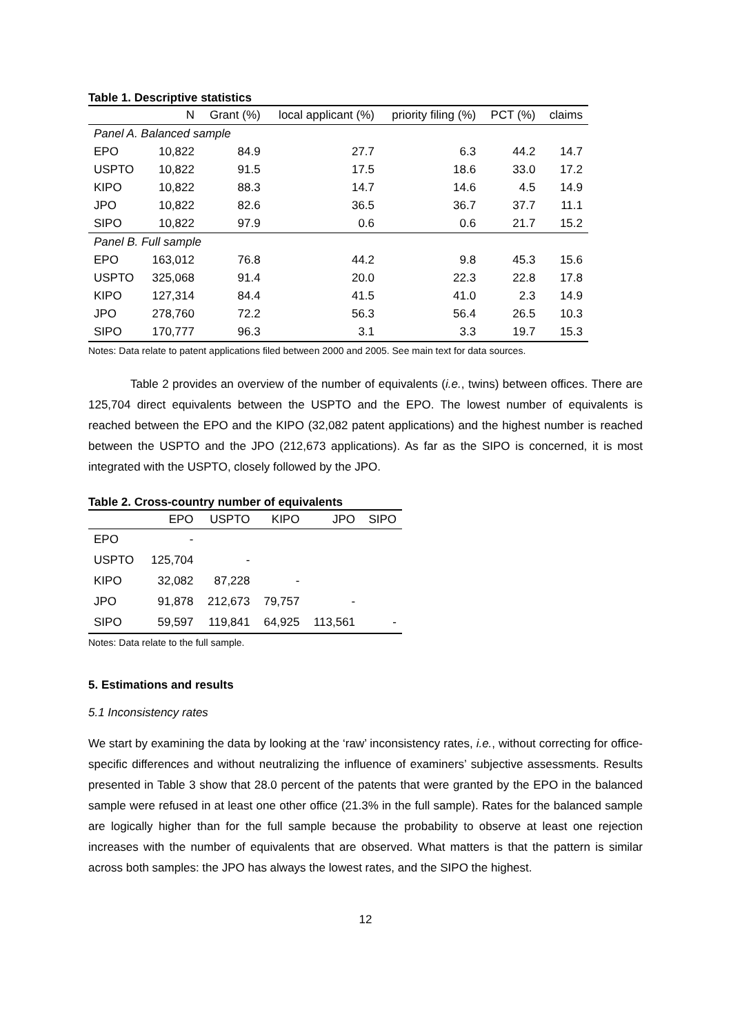Table 1. Descriptive statistics
| | N | Grant (%) | local applicant (%) | priority filing (%) | PCT (%) | claims |
| --- | --- | --- | --- | --- | --- | --- |
| Panel A. Balanced sample | | | | | | |
| EPO | 10,822 | 84.9 | 27.7 | 6.3 | 44.2 | 14.7 |
| USPTO | 10,822 | 91.5 | 17.5 | 18.6 | 33.0 | 17.2 |
| KIPO | 10,822 | 88.3 | 14.7 | 14.6 | 4.5 | 14.9 |
| JPO | 10,822 | 82.6 | 36.5 | 36.7 | 37.7 | 11.1 |
| SIPO | 10,822 | 97.9 | 0.6 | 0.6 | 21.7 | 15.2 |
| Panel B. Full sample | | | | | | |
| EPO | 163,012 | 76.8 | 44.2 | 9.8 | 45.3 | 15.6 |
| USPTO | 325,068 | 91.4 | 20.0 | 22.3 | 22.8 | 17.8 |
| KIPO | 127,314 | 84.4 | 41.5 | 41.0 | 2.3 | 14.9 |
| JPO | 278,760 | 72.2 | 56.3 | 56.4 | 26.5 | 10.3 |
| SIPO | 170,777 | 96.3 | 3.1 | 3.3 | 19.7 | 15.3 |
Notes: Data relate to patent applications filed between 2000 and 2005. See main text for data sources.
Table 2 provides an overview of the number of equivalents (i.e., twins) between offices. There are 125,704 direct equivalents between the USPTO and the EPO. The lowest number of equivalents is reached between the EPO and the KIPO (32,082 patent applications) and the highest number is reached between the USPTO and the JPO (212,673 applications). As far as the SIPO is concerned, it is most integrated with the USPTO, closely followed by the JPO.
Table 2. Cross-country number of equivalents
| | EPO | USPTO | KIPO | JPO | SIPO |
| --- | --- | --- | --- | --- | --- |
| EPO | - | | | | |
| USPTO | 125,704 | - | | | |
| KIPO | 32,082 | 87,228 | - | | |
| JPO | 91,878 | 212,673 | 79,757 | - | |
| SIPO | 59,597 | 119,841 | 64,925 | 113,561 | - |
Notes: Data relate to the full sample.
5. Estimations and results
5.1 Inconsistency rates
We start by examining the data by looking at the ‘raw’ inconsistency rates, i.e., without correcting for office-specific differences and without neutralizing the influence of examiners’ subjective assessments. Results presented in Table 3 show that 28.0 percent of the patents that were granted by the EPO in the balanced sample were refused in at least one other office (21.3% in the full sample). Rates for the balanced sample are logically higher than for the full sample because the probability to observe at least one rejection increases with the number of equivalents that are observed. What matters is that the pattern is similar across both samples: the JPO has always the lowest rates, and the SIPO the highest.
12